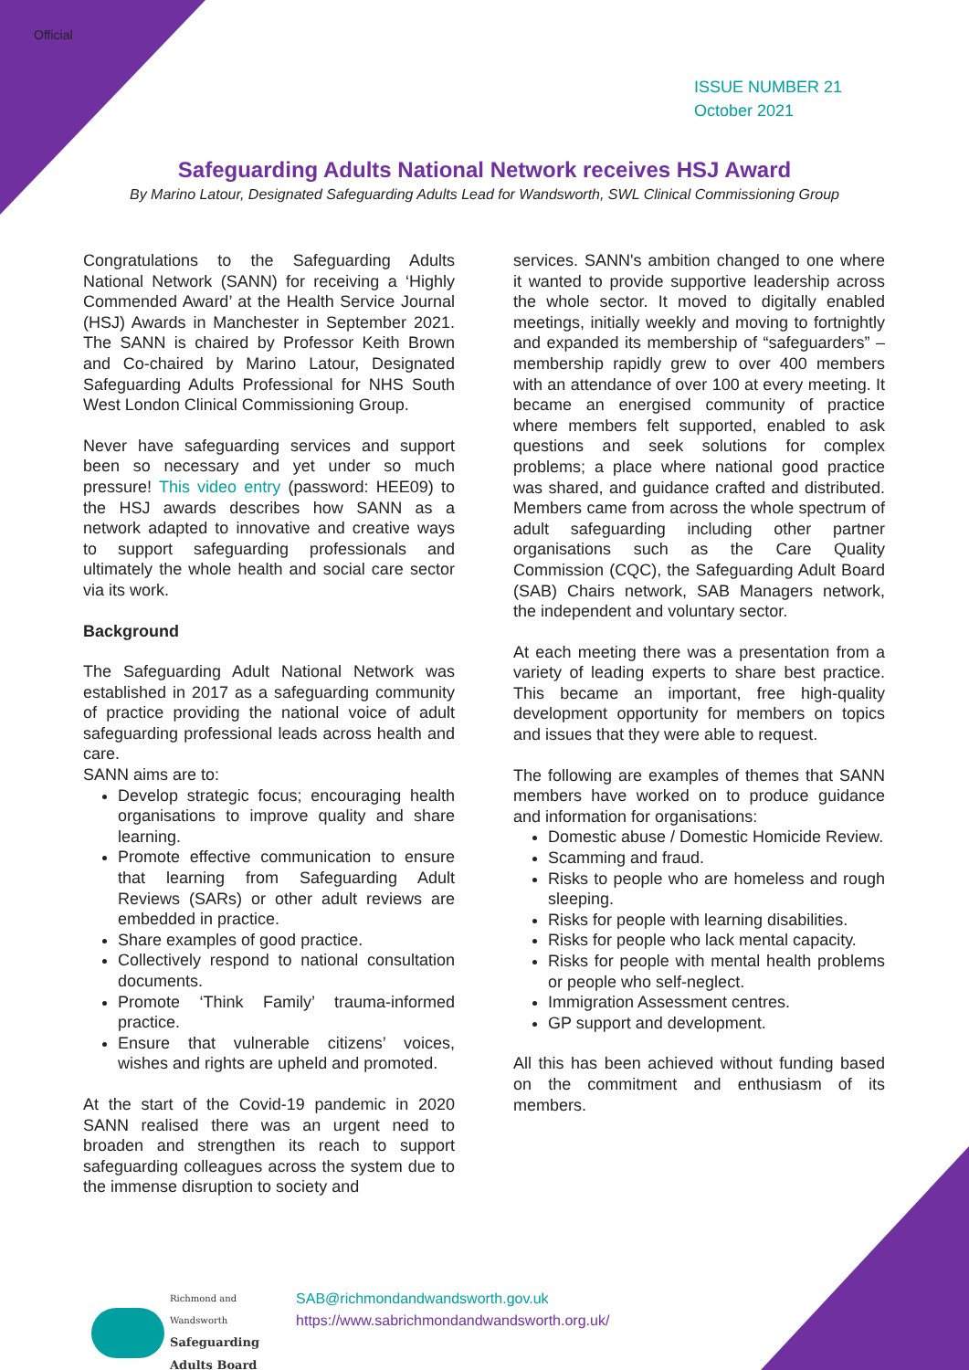Official
ISSUE NUMBER 21
October 2021
Safeguarding Adults National Network receives HSJ Award
By Marino Latour, Designated Safeguarding Adults Lead for Wandsworth, SWL Clinical Commissioning Group
Congratulations to the Safeguarding Adults National Network (SANN) for receiving a ‘Highly Commended Award’ at the Health Service Journal (HSJ) Awards in Manchester in September 2021. The SANN is chaired by Professor Keith Brown and Co-chaired by Marino Latour, Designated Safeguarding Adults Professional for NHS South West London Clinical Commissioning Group.
Never have safeguarding services and support been so necessary and yet under so much pressure! This video entry (password: HEE09) to the HSJ awards describes how SANN as a network adapted to innovative and creative ways to support safeguarding professionals and ultimately the whole health and social care sector via its work.
Background
The Safeguarding Adult National Network was established in 2017 as a safeguarding community of practice providing the national voice of adult safeguarding professional leads across health and care.
SANN aims are to:
Develop strategic focus; encouraging health organisations to improve quality and share learning.
Promote effective communication to ensure that learning from Safeguarding Adult Reviews (SARs) or other adult reviews are embedded in practice.
Share examples of good practice.
Collectively respond to national consultation documents.
Promote ‘Think Family’ trauma-informed practice.
Ensure that vulnerable citizens’ voices, wishes and rights are upheld and promoted.
At the start of the Covid-19 pandemic in 2020 SANN realised there was an urgent need to broaden and strengthen its reach to support safeguarding colleagues across the system due to the immense disruption to society and
services. SANN's ambition changed to one where it wanted to provide supportive leadership across the whole sector. It moved to digitally enabled meetings, initially weekly and moving to fortnightly and expanded its membership of “safeguarders” – membership rapidly grew to over 400 members with an attendance of over 100 at every meeting. It became an energised community of practice where members felt supported, enabled to ask questions and seek solutions for complex problems; a place where national good practice was shared, and guidance crafted and distributed. Members came from across the whole spectrum of adult safeguarding including other partner organisations such as the Care Quality Commission (CQC), the Safeguarding Adult Board (SAB) Chairs network, SAB Managers network, the independent and voluntary sector.
At each meeting there was a presentation from a variety of leading experts to share best practice. This became an important, free high-quality development opportunity for members on topics and issues that they were able to request.
The following are examples of themes that SANN members have worked on to produce guidance and information for organisations:
Domestic abuse / Domestic Homicide Review.
Scamming and fraud.
Risks to people who are homeless and rough sleeping.
Risks for people with learning disabilities.
Risks for people who lack mental capacity.
Risks for people with mental health problems or people who self-neglect.
Immigration Assessment centres.
GP support and development.
All this has been achieved without funding based on the commitment and enthusiasm of its members.
Richmond and
Wandsworth
Safeguarding
Adults Board
SAB@richmondandwandsworth.gov.uk
https://www.sabrichmondandwandsworth.org.uk/